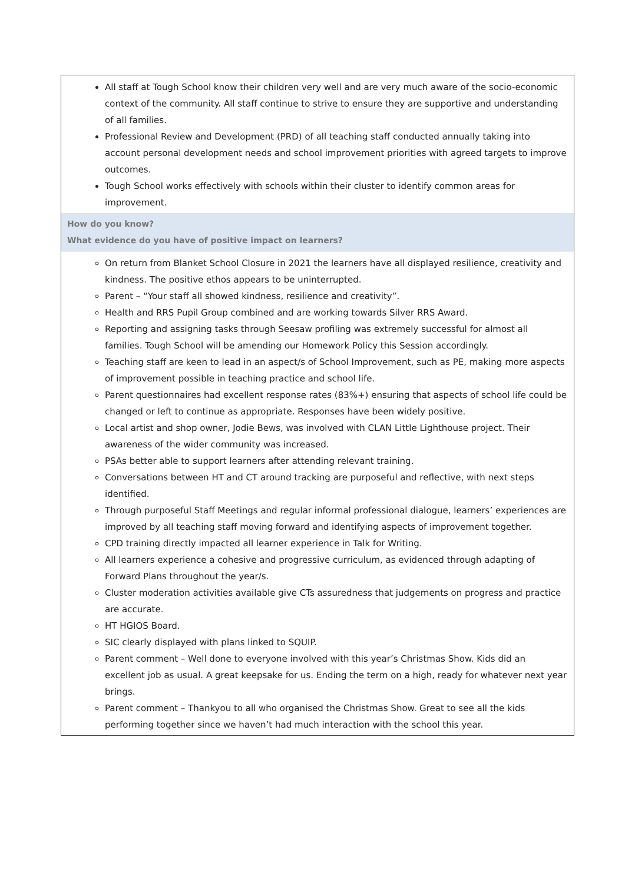| All staff at Tough School know their children very well and are very much aware of the socio-economic context of the community. All staff continue to strive to ensure they are supportive and understanding of all families. Professional Review and Development (PRD) of all teaching staff conducted annually taking into account personal development needs and school improvement priorities with agreed targets to improve outcomes. Tough School works effectively with schools within their cluster to identify common areas for improvement. |
| How do you know? What evidence do you have of positive impact on learners? |
| On return from Blanket School Closure in 2021 the learners have all displayed resilience, creativity and kindness. The positive ethos appears to be uninterrupted. Parent – “Your staff all showed kindness, resilience and creativity”. Health and RRS Pupil Group combined and are working towards Silver RRS Award. Reporting and assigning tasks through Seesaw profiling was extremely successful for almost all families. Tough School will be amending our Homework Policy this Session accordingly. Teaching staff are keen to lead in an aspect/s of School Improvement, such as PE, making more aspects of improvement possible in teaching practice and school life. Parent questionnaires had excellent response rates (83%+) ensuring that aspects of school life could be changed or left to continue as appropriate. Responses have been widely positive. Local artist and shop owner, Jodie Bews, was involved with CLAN Little Lighthouse project. Their awareness of the wider community was increased. PSAs better able to support learners after attending relevant training. Conversations between HT and CT around tracking are purposeful and reflective, with next steps identified. Through purposeful Staff Meetings and regular informal professional dialogue, learners’ experiences are improved by all teaching staff moving forward and identifying aspects of improvement together. CPD training directly impacted all learner experience in Talk for Writing. All learners experience a cohesive and progressive curriculum, as evidenced through adapting of Forward Plans throughout the year/s. Cluster moderation activities available give CTs assuredness that judgements on progress and practice are accurate. HT HGIOS Board. SIC clearly displayed with plans linked to SQUIP. Parent comment – Well done to everyone involved with this year’s Christmas Show. Kids did an excellent job as usual. A great keepsake for us. Ending the term on a high, ready for whatever next year brings. Parent comment – Thankyou to all who organised the Christmas Show. Great to see all the kids performing together since we haven’t had much interaction with the school this year. |